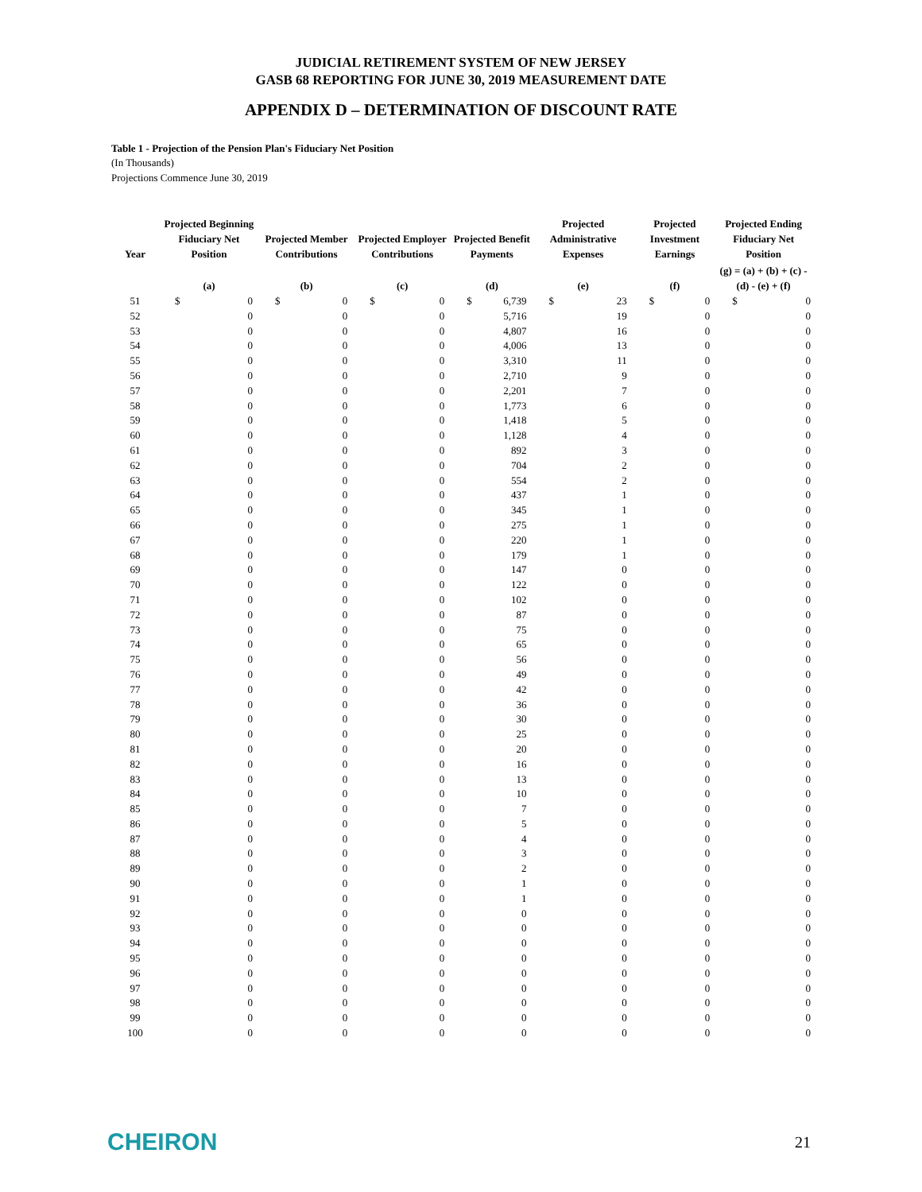JUDICIAL RETIREMENT SYSTEM OF NEW JERSEY
GASB 68 REPORTING FOR JUNE 30, 2019 MEASUREMENT DATE
APPENDIX D – DETERMINATION OF DISCOUNT RATE
Table 1 - Projection of the Pension Plan's Fiduciary Net Position
(In Thousands)
Projections Commence June 30, 2019
| Year | Projected Beginning Fiduciary Net Position | | Projected Member Contributions | | Projected Employer Contributions | | Projected Benefit Payments | | Projected Administrative Expenses | | Projected Investment Earnings | | Projected Ending Fiduciary Net Position | |
| --- | --- | --- | --- | --- | --- | --- | --- | --- | --- | --- | --- | --- | --- | --- |
| | (a) | | (b) | | (c) | | (d) | | (e) | | (f) | | (g) = (a) + (b) + (c) - (d) - (e) + (f) | |
| 51 | $ | 0 | $ | 0 | $ | 0 | $ | 6,739 | $ | 23 | $ | 0 | $ | 0 |
| 52 | | 0 | | 0 | | 0 | | 5,716 | | 19 | | 0 | | 0 |
| 53 | | 0 | | 0 | | 0 | | 4,807 | | 16 | | 0 | | 0 |
| 54 | | 0 | | 0 | | 0 | | 4,006 | | 13 | | 0 | | 0 |
| 55 | | 0 | | 0 | | 0 | | 3,310 | | 11 | | 0 | | 0 |
| 56 | | 0 | | 0 | | 0 | | 2,710 | | 9 | | 0 | | 0 |
| 57 | | 0 | | 0 | | 0 | | 2,201 | | 7 | | 0 | | 0 |
| 58 | | 0 | | 0 | | 0 | | 1,773 | | 6 | | 0 | | 0 |
| 59 | | 0 | | 0 | | 0 | | 1,418 | | 5 | | 0 | | 0 |
| 60 | | 0 | | 0 | | 0 | | 1,128 | | 4 | | 0 | | 0 |
| 61 | | 0 | | 0 | | 0 | | 892 | | 3 | | 0 | | 0 |
| 62 | | 0 | | 0 | | 0 | | 704 | | 2 | | 0 | | 0 |
| 63 | | 0 | | 0 | | 0 | | 554 | | 2 | | 0 | | 0 |
| 64 | | 0 | | 0 | | 0 | | 437 | | 1 | | 0 | | 0 |
| 65 | | 0 | | 0 | | 0 | | 345 | | 1 | | 0 | | 0 |
| 66 | | 0 | | 0 | | 0 | | 275 | | 1 | | 0 | | 0 |
| 67 | | 0 | | 0 | | 0 | | 220 | | 1 | | 0 | | 0 |
| 68 | | 0 | | 0 | | 0 | | 179 | | 1 | | 0 | | 0 |
| 69 | | 0 | | 0 | | 0 | | 147 | | 0 | | 0 | | 0 |
| 70 | | 0 | | 0 | | 0 | | 122 | | 0 | | 0 | | 0 |
| 71 | | 0 | | 0 | | 0 | | 102 | | 0 | | 0 | | 0 |
| 72 | | 0 | | 0 | | 0 | | 87 | | 0 | | 0 | | 0 |
| 73 | | 0 | | 0 | | 0 | | 75 | | 0 | | 0 | | 0 |
| 74 | | 0 | | 0 | | 0 | | 65 | | 0 | | 0 | | 0 |
| 75 | | 0 | | 0 | | 0 | | 56 | | 0 | | 0 | | 0 |
| 76 | | 0 | | 0 | | 0 | | 49 | | 0 | | 0 | | 0 |
| 77 | | 0 | | 0 | | 0 | | 42 | | 0 | | 0 | | 0 |
| 78 | | 0 | | 0 | | 0 | | 36 | | 0 | | 0 | | 0 |
| 79 | | 0 | | 0 | | 0 | | 30 | | 0 | | 0 | | 0 |
| 80 | | 0 | | 0 | | 0 | | 25 | | 0 | | 0 | | 0 |
| 81 | | 0 | | 0 | | 0 | | 20 | | 0 | | 0 | | 0 |
| 82 | | 0 | | 0 | | 0 | | 16 | | 0 | | 0 | | 0 |
| 83 | | 0 | | 0 | | 0 | | 13 | | 0 | | 0 | | 0 |
| 84 | | 0 | | 0 | | 0 | | 10 | | 0 | | 0 | | 0 |
| 85 | | 0 | | 0 | | 0 | | 7 | | 0 | | 0 | | 0 |
| 86 | | 0 | | 0 | | 0 | | 5 | | 0 | | 0 | | 0 |
| 87 | | 0 | | 0 | | 0 | | 4 | | 0 | | 0 | | 0 |
| 88 | | 0 | | 0 | | 0 | | 3 | | 0 | | 0 | | 0 |
| 89 | | 0 | | 0 | | 0 | | 2 | | 0 | | 0 | | 0 |
| 90 | | 0 | | 0 | | 0 | | 1 | | 0 | | 0 | | 0 |
| 91 | | 0 | | 0 | | 0 | | 1 | | 0 | | 0 | | 0 |
| 92 | | 0 | | 0 | | 0 | | 0 | | 0 | | 0 | | 0 |
| 93 | | 0 | | 0 | | 0 | | 0 | | 0 | | 0 | | 0 |
| 94 | | 0 | | 0 | | 0 | | 0 | | 0 | | 0 | | 0 |
| 95 | | 0 | | 0 | | 0 | | 0 | | 0 | | 0 | | 0 |
| 96 | | 0 | | 0 | | 0 | | 0 | | 0 | | 0 | | 0 |
| 97 | | 0 | | 0 | | 0 | | 0 | | 0 | | 0 | | 0 |
| 98 | | 0 | | 0 | | 0 | | 0 | | 0 | | 0 | | 0 |
| 99 | | 0 | | 0 | | 0 | | 0 | | 0 | | 0 | | 0 |
| 100 | | 0 | | 0 | | 0 | | 0 | | 0 | | 0 | | 0 |
CHEIRON
21